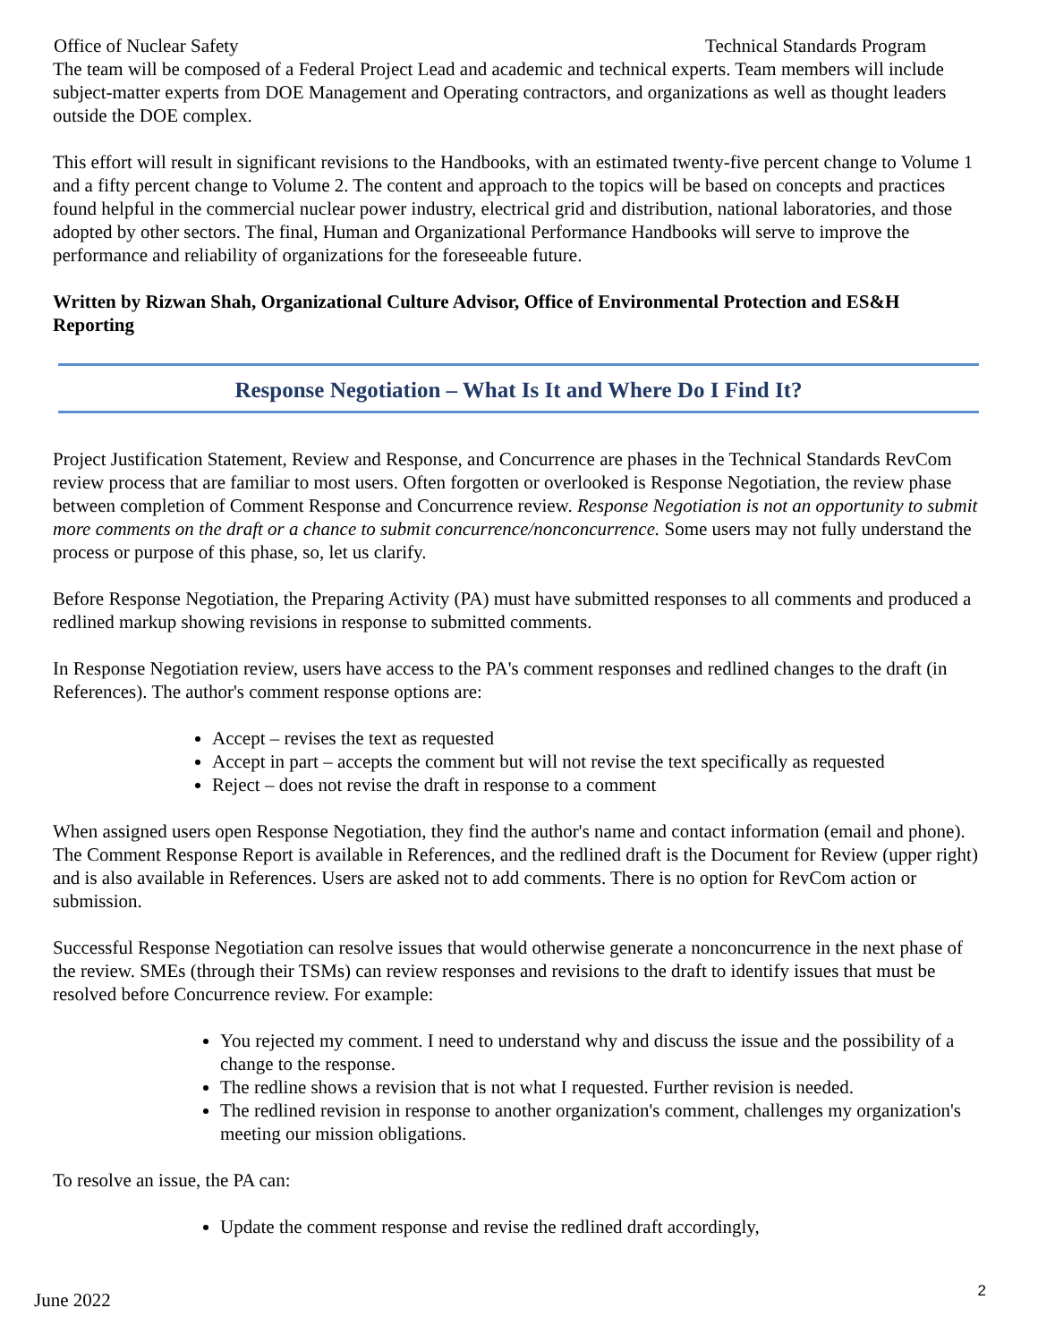Office of Nuclear Safety Technical Standards Program
The team will be composed of a Federal Project Lead and academic and technical experts. Team members will include subject-matter experts from DOE Management and Operating contractors, and organizations as well as thought leaders outside the DOE complex.
This effort will result in significant revisions to the Handbooks, with an estimated twenty-five percent change to Volume 1 and a fifty percent change to Volume 2. The content and approach to the topics will be based on concepts and practices found helpful in the commercial nuclear power industry, electrical grid and distribution, national laboratories, and those adopted by other sectors. The final, Human and Organizational Performance Handbooks will serve to improve the performance and reliability of organizations for the foreseeable future.
Written by Rizwan Shah, Organizational Culture Advisor, Office of Environmental Protection and ES&H Reporting
Response Negotiation – What Is It and Where Do I Find It?
Project Justification Statement, Review and Response, and Concurrence are phases in the Technical Standards RevCom review process that are familiar to most users. Often forgotten or overlooked is Response Negotiation, the review phase between completion of Comment Response and Concurrence review. Response Negotiation is not an opportunity to submit more comments on the draft or a chance to submit concurrence/nonconcurrence. Some users may not fully understand the process or purpose of this phase, so, let us clarify.
Before Response Negotiation, the Preparing Activity (PA) must have submitted responses to all comments and produced a redlined markup showing revisions in response to submitted comments.
In Response Negotiation review, users have access to the PA's comment responses and redlined changes to the draft (in References). The author's comment response options are:
Accept – revises the text as requested
Accept in part – accepts the comment but will not revise the text specifically as requested
Reject – does not revise the draft in response to a comment
When assigned users open Response Negotiation, they find the author's name and contact information (email and phone). The Comment Response Report is available in References, and the redlined draft is the Document for Review (upper right) and is also available in References. Users are asked not to add comments. There is no option for RevCom action or submission.
Successful Response Negotiation can resolve issues that would otherwise generate a nonconcurrence in the next phase of the review. SMEs (through their TSMs) can review responses and revisions to the draft to identify issues that must be resolved before Concurrence review. For example:
You rejected my comment. I need to understand why and discuss the issue and the possibility of a change to the response.
The redline shows a revision that is not what I requested. Further revision is needed.
The redlined revision in response to another organization's comment, challenges my organization's meeting our mission obligations.
To resolve an issue, the PA can:
Update the comment response and revise the redlined draft accordingly,
June 2022 2